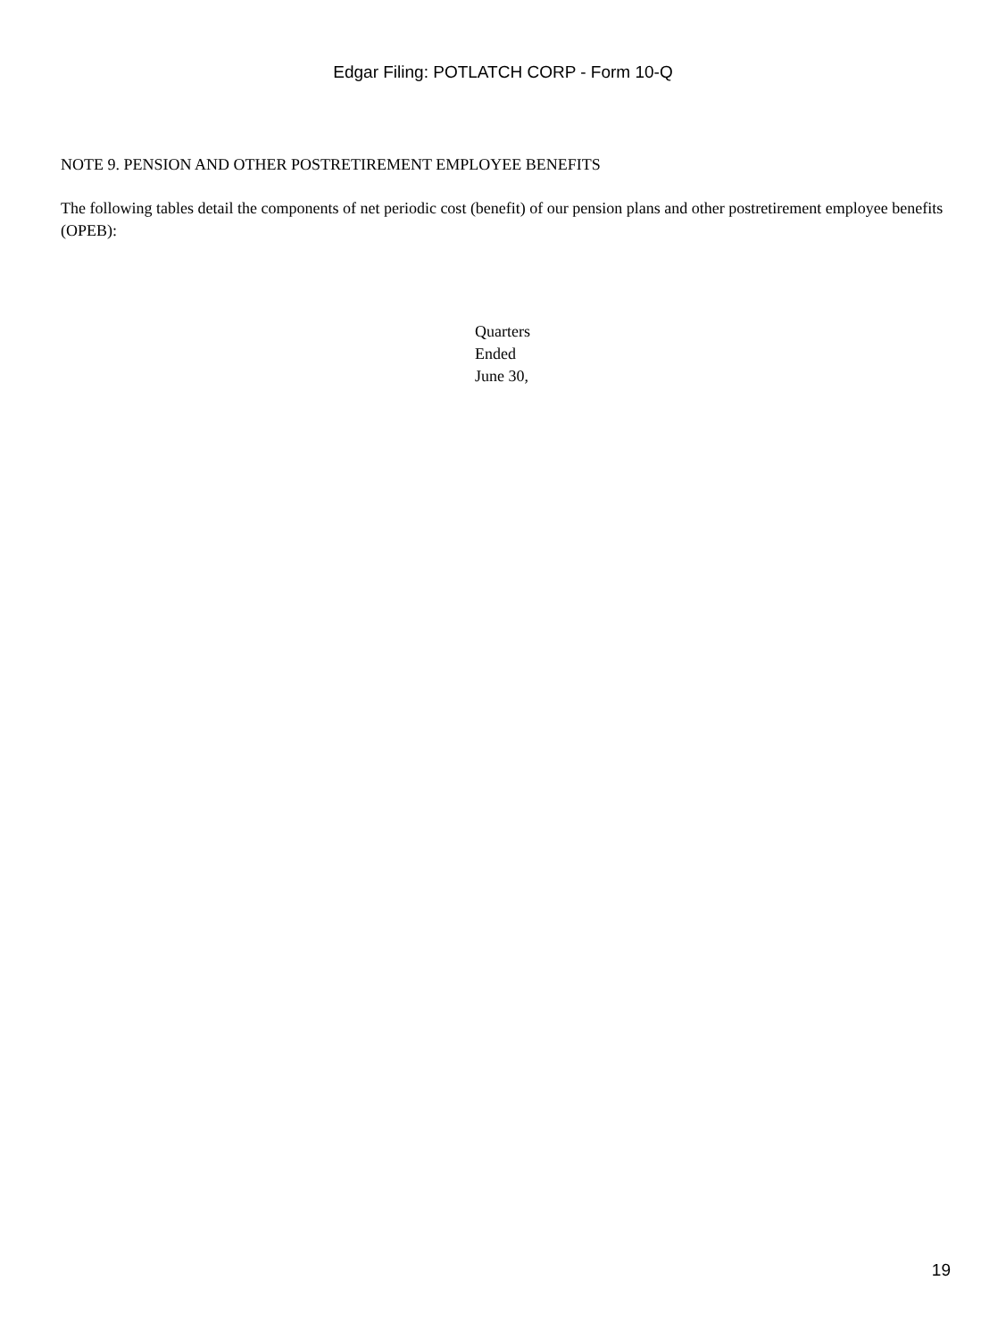Edgar Filing: POTLATCH CORP - Form 10-Q
NOTE 9. PENSION AND OTHER POSTRETIREMENT EMPLOYEE BENEFITS
The following tables detail the components of net periodic cost (benefit) of our pension plans and other postretirement employee benefits (OPEB):
Quarters
Ended
June 30,
19